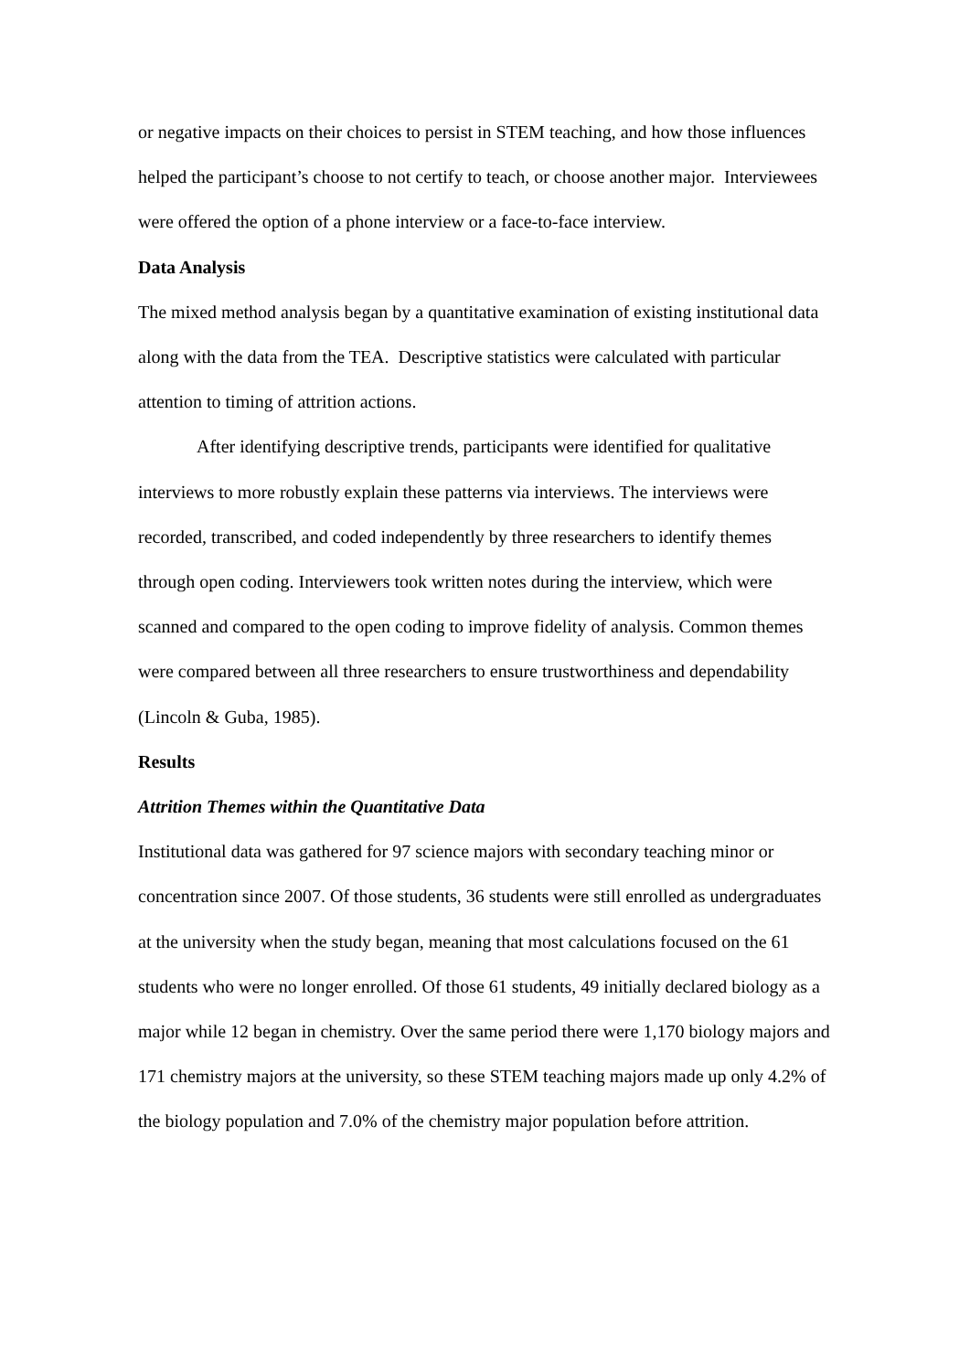or negative impacts on their choices to persist in STEM teaching, and how those influences helped the participant’s choose to not certify to teach, or choose another major. Interviewees were offered the option of a phone interview or a face-to-face interview.
Data Analysis
The mixed method analysis began by a quantitative examination of existing institutional data along with the data from the TEA. Descriptive statistics were calculated with particular attention to timing of attrition actions.
After identifying descriptive trends, participants were identified for qualitative interviews to more robustly explain these patterns via interviews. The interviews were recorded, transcribed, and coded independently by three researchers to identify themes through open coding. Interviewers took written notes during the interview, which were scanned and compared to the open coding to improve fidelity of analysis. Common themes were compared between all three researchers to ensure trustworthiness and dependability (Lincoln & Guba, 1985).
Results
Attrition Themes within the Quantitative Data
Institutional data was gathered for 97 science majors with secondary teaching minor or concentration since 2007. Of those students, 36 students were still enrolled as undergraduates at the university when the study began, meaning that most calculations focused on the 61 students who were no longer enrolled. Of those 61 students, 49 initially declared biology as a major while 12 began in chemistry. Over the same period there were 1,170 biology majors and 171 chemistry majors at the university, so these STEM teaching majors made up only 4.2% of the biology population and 7.0% of the chemistry major population before attrition.